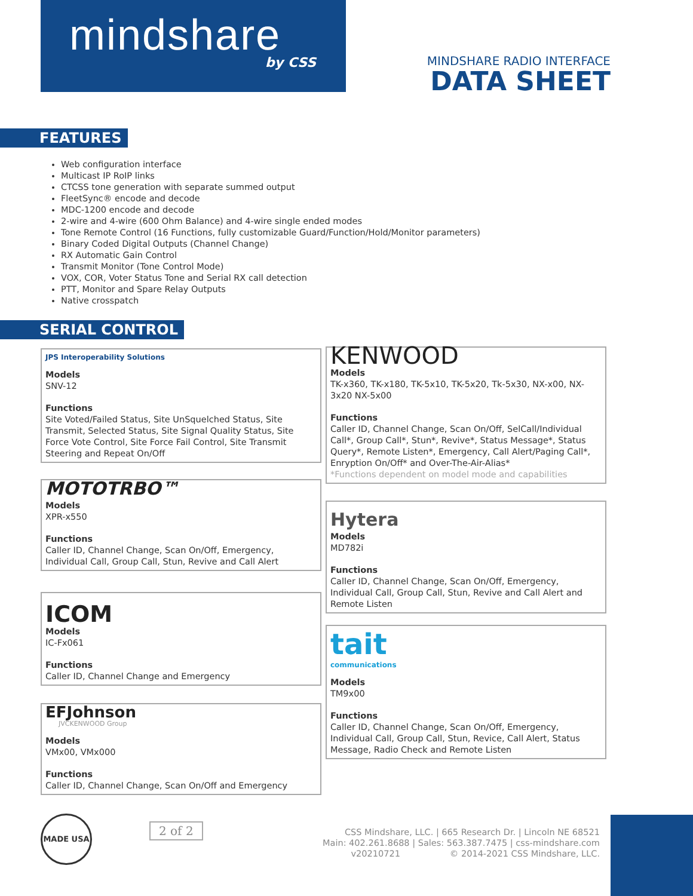mindshare
by CSS
MINDSHARE RADIO INTERFACE
DATA SHEET
FEATURES
Web configuration interface
Multicast IP RoIP links
CTCSS tone generation with separate summed output
FleetSync® encode and decode
MDC-1200 encode and decode
2-wire and 4-wire (600 Ohm Balance) and 4-wire single ended modes
Tone Remote Control (16 Functions, fully customizable Guard/Function/Hold/Monitor parameters)
Binary Coded Digital Outputs (Channel Change)
RX Automatic Gain Control
Transmit Monitor (Tone Control Mode)
VOX, COR, Voter Status Tone and Serial RX call detection
PTT, Monitor and Spare Relay Outputs
Native crosspatch
SERIAL CONTROL
JPS Interoperability Solutions
Models
SNV-12
Functions
Site Voted/Failed Status, Site UnSquelched Status, Site Transmit, Selected Status, Site Signal Quality Status, Site Force Vote Control, Site Force Fail Control, Site Transmit Steering and Repeat On/Off
MOTOTRBO™
Models
XPR-x550
Functions
Caller ID, Channel Change, Scan On/Off, Emergency, Individual Call, Group Call, Stun, Revive and Call Alert
ICOM
Models
IC-Fx061
Functions
Caller ID, Channel Change and Emergency
EFJohnson
JVCKENWOOD Group
Models
VMx00, VMx000
Functions
Caller ID, Channel Change, Scan On/Off and Emergency
KENWOOD
Models
TK-x360, TK-x180, TK-5x10, TK-5x20, Tk-5x30, NX-x00, NX-3x20 NX-5x00
Functions
Caller ID, Channel Change, Scan On/Off, SelCall/Individual Call*, Group Call*, Stun*, Revive*, Status Message*, Status Query*, Remote Listen*, Emergency, Call Alert/Paging Call*, Enryption On/Off* and Over-The-Air-Alias*
*Functions dependent on model mode and capabilities
Hytera
Models
MD782i
Functions
Caller ID, Channel Change, Scan On/Off, Emergency, Individual Call, Group Call, Stun, Revive and Call Alert and Remote Listen
tait
communications
Models
TM9x00
Functions
Caller ID, Channel Change, Scan On/Off, Emergency, Individual Call, Group Call, Stun, Revice, Call Alert, Status Message, Radio Check and Remote Listen
MADE USA
2 of 2
CSS Mindshare, LLC. | 665 Research Dr. | Lincoln NE 68521
Main: 402.261.8688 | Sales: 563.387.7475 | css-mindshare.com
v20210721 © 2014-2021 CSS Mindshare, LLC.